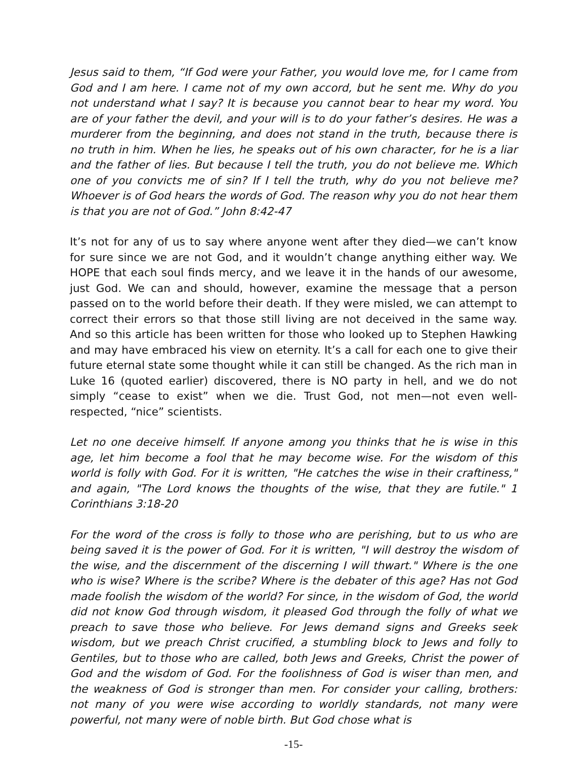Jesus said to them, “If God were your Father, you would love me, for I came from God and I am here. I came not of my own accord, but he sent me. Why do you not understand what I say? It is because you cannot bear to hear my word. You are of your father the devil, and your will is to do your father’s desires. He was a murderer from the beginning, and does not stand in the truth, because there is no truth in him. When he lies, he speaks out of his own character, for he is a liar and the father of lies. But because I tell the truth, you do not believe me. Which one of you convicts me of sin? If I tell the truth, why do you not believe me? Whoever is of God hears the words of God. The reason why you do not hear them is that you are not of God.” John 8:42-47
It’s not for any of us to say where anyone went after they died—we can’t know for sure since we are not God, and it wouldn’t change anything either way. We HOPE that each soul finds mercy, and we leave it in the hands of our awesome, just God. We can and should, however, examine the message that a person passed on to the world before their death. If they were misled, we can attempt to correct their errors so that those still living are not deceived in the same way. And so this article has been written for those who looked up to Stephen Hawking and may have embraced his view on eternity. It’s a call for each one to give their future eternal state some thought while it can still be changed. As the rich man in Luke 16 (quoted earlier) discovered, there is NO party in hell, and we do not simply “cease to exist” when we die. Trust God, not men—not even well-respected, “nice” scientists.
Let no one deceive himself. If anyone among you thinks that he is wise in this age, let him become a fool that he may become wise. For the wisdom of this world is folly with God. For it is written, "He catches the wise in their craftiness," and again, "The Lord knows the thoughts of the wise, that they are futile." 1 Corinthians 3:18-20
For the word of the cross is folly to those who are perishing, but to us who are being saved it is the power of God. For it is written, "I will destroy the wisdom of the wise, and the discernment of the discerning I will thwart." Where is the one who is wise? Where is the scribe? Where is the debater of this age? Has not God made foolish the wisdom of the world? For since, in the wisdom of God, the world did not know God through wisdom, it pleased God through the folly of what we preach to save those who believe. For Jews demand signs and Greeks seek wisdom, but we preach Christ crucified, a stumbling block to Jews and folly to Gentiles, but to those who are called, both Jews and Greeks, Christ the power of God and the wisdom of God. For the foolishness of God is wiser than men, and the weakness of God is stronger than men. For consider your calling, brothers: not many of you were wise according to worldly standards, not many were powerful, not many were of noble birth. But God chose what is
-15-